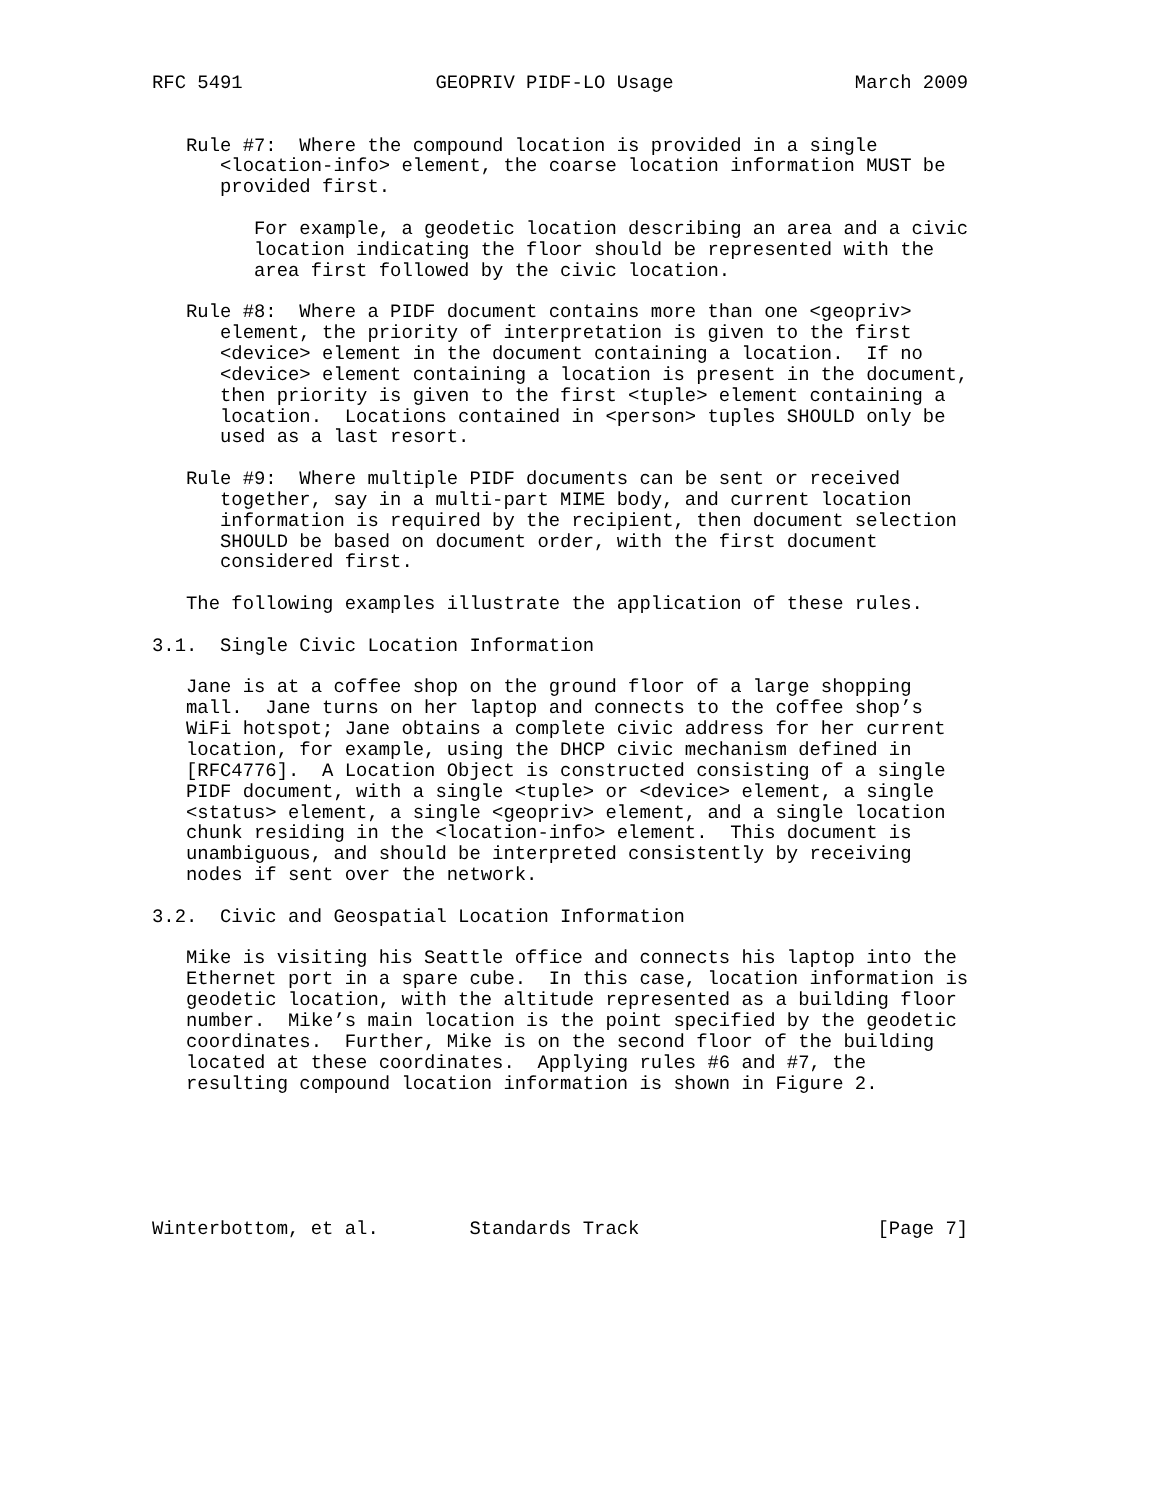RFC 5491                 GEOPRIV PIDF-LO Usage                March 2009


   Rule #7:  Where the compound location is provided in a single
      <location-info> element, the coarse location information MUST be
      provided first.

         For example, a geodetic location describing an area and a civic
         location indicating the floor should be represented with the
         area first followed by the civic location.

   Rule #8:  Where a PIDF document contains more than one <geopriv>
      element, the priority of interpretation is given to the first
      <device> element in the document containing a location.  If no
      <device> element containing a location is present in the document,
      then priority is given to the first <tuple> element containing a
      location.  Locations contained in <person> tuples SHOULD only be
      used as a last resort.

   Rule #9:  Where multiple PIDF documents can be sent or received
      together, say in a multi-part MIME body, and current location
      information is required by the recipient, then document selection
      SHOULD be based on document order, with the first document
      considered first.

   The following examples illustrate the application of these rules.

3.1.  Single Civic Location Information

   Jane is at a coffee shop on the ground floor of a large shopping
   mall.  Jane turns on her laptop and connects to the coffee shop’s
   WiFi hotspot; Jane obtains a complete civic address for her current
   location, for example, using the DHCP civic mechanism defined in
   [RFC4776].  A Location Object is constructed consisting of a single
   PIDF document, with a single <tuple> or <device> element, a single
   <status> element, a single <geopriv> element, and a single location
   chunk residing in the <location-info> element.  This document is
   unambiguous, and should be interpreted consistently by receiving
   nodes if sent over the network.

3.2.  Civic and Geospatial Location Information

   Mike is visiting his Seattle office and connects his laptop into the
   Ethernet port in a spare cube.  In this case, location information is
   geodetic location, with the altitude represented as a building floor
   number.  Mike’s main location is the point specified by the geodetic
   coordinates.  Further, Mike is on the second floor of the building
   located at these coordinates.  Applying rules #6 and #7, the
   resulting compound location information is shown in Figure 2.






Winterbottom, et al.        Standards Track                     [Page 7]